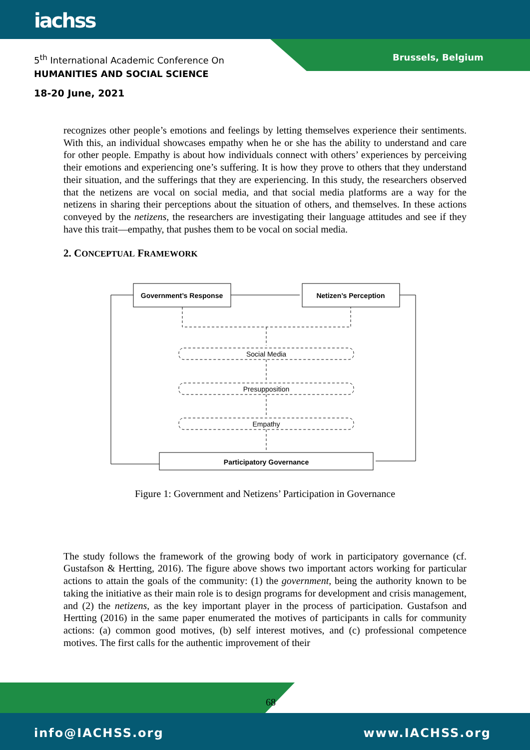iachss
5<sup>th</sup> International Academic Conference On
HUMANITIES AND SOCIAL SCIENCE
Brussels, Belgium
18-20 June, 2021
recognizes other people’s emotions and feelings by letting themselves experience their sentiments. With this, an individual showcases empathy when he or she has the ability to understand and care for other people. Empathy is about how individuals connect with others’ experiences by perceiving their emotions and experiencing one’s suffering. It is how they prove to others that they understand their situation, and the sufferings that they are experiencing. In this study, the researchers observed that the netizens are vocal on social media, and that social media platforms are a way for the netizens in sharing their perceptions about the situation of others, and themselves. In these actions conveyed by the netizens, the researchers are investigating their language attitudes and see if they have this trait—empathy, that pushes them to be vocal on social media.
2. CONCEPTUAL FRAMEWORK
Government’s Response
Netizen’s Perception
Participatory Governance
Social Media
Presupposition
Empathy
Figure 1: Government and Netizens’ Participation in Governance
The study follows the framework of the growing body of work in participatory governance (cf. Gustafson & Hertting, 2016). The figure above shows two important actors working for particular actions to attain the goals of the community: (1) the government, being the authority known to be taking the initiative as their main role is to design programs for development and crisis management, and (2) the netizens, as the key important player in the process of participation. Gustafson and Hertting (2016) in the same paper enumerated the motives of participants in calls for community actions: (a) common good motives, (b) self interest motives, and (c) professional competence motives. The first calls for the authentic improvement of their
68
info@IACHSS.org www.IACHSS.org